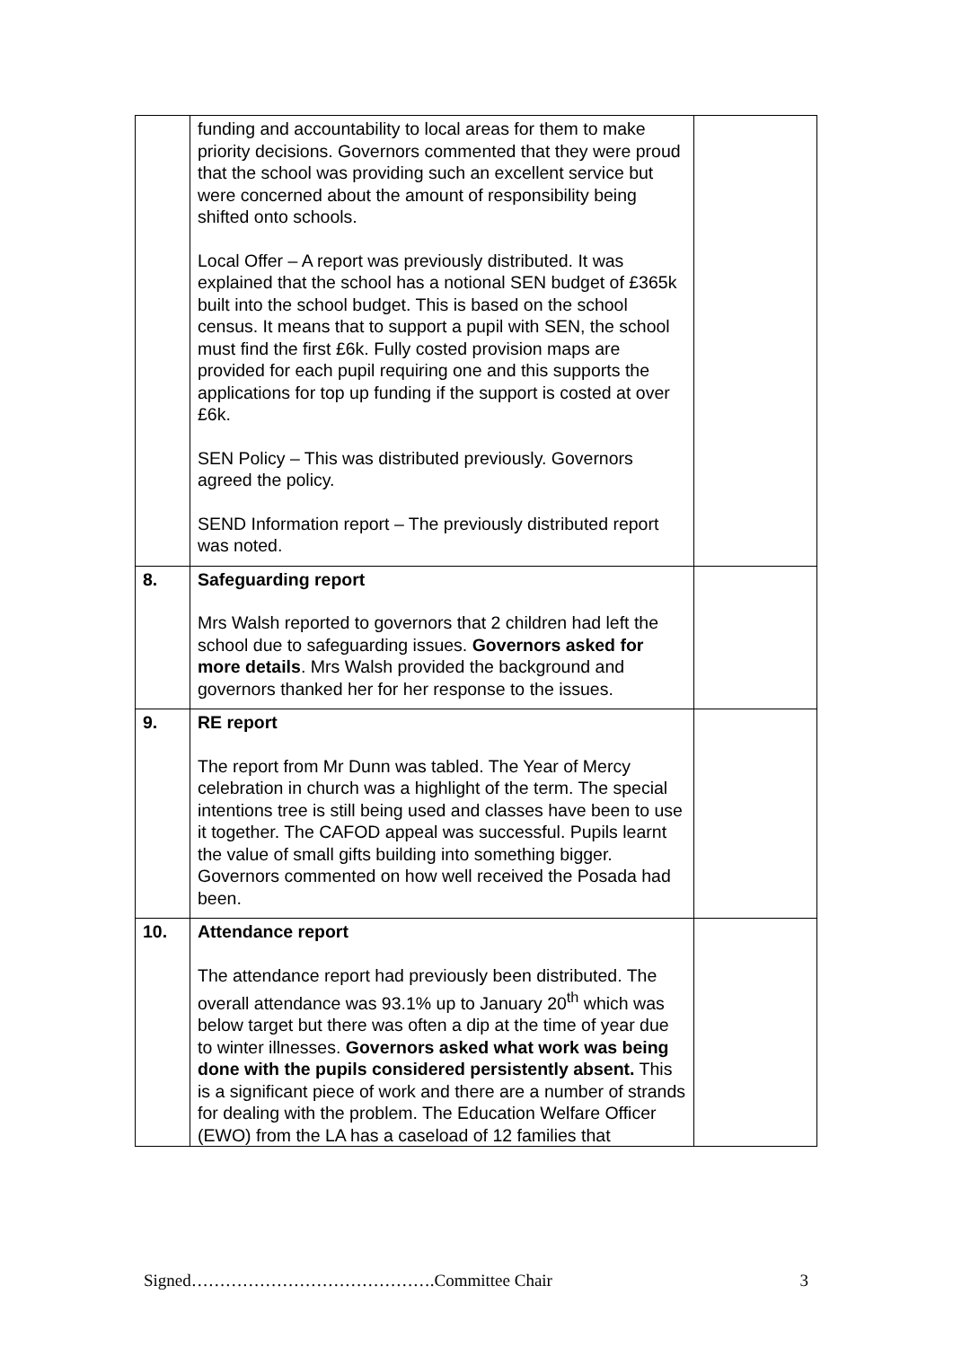| | funding and accountability to local areas for them to make priority decisions. Governors commented that they were proud that the school was providing such an excellent service but were concerned about the amount of responsibility being shifted onto schools. Local Offer – A report was previously distributed. It was explained that the school has a notional SEN budget of £365k built into the school budget. This is based on the school census. It means that to support a pupil with SEN, the school must find the first £6k. Fully costed provision maps are provided for each pupil requiring one and this supports the applications for top up funding if the support is costed at over £6k. SEN Policy – This was distributed previously. Governors agreed the policy. SEND Information report – The previously distributed report was noted. | |
| 8. | Safeguarding report Mrs Walsh reported to governors that 2 children had left the school due to safeguarding issues. Governors asked for more details . Mrs Walsh provided the background and governors thanked her for her response to the issues. | |
| 9. | RE report The report from Mr Dunn was tabled. The Year of Mercy celebration in church was a highlight of the term. The special intentions tree is still being used and classes have been to use it together. The CAFOD appeal was successful. Pupils learnt the value of small gifts building into something bigger. Governors commented on how well received the Posada had been. | |
| 10. | Attendance report The attendance report had previously been distributed. The overall attendance was 93.1% up to January 20<sup>th</sup> which was below target but there was often a dip at the time of year due to winter illnesses. Governors asked what work was being done with the pupils considered persistently absent. This is a significant piece of work and there are a number of strands for dealing with the problem. The Education Welfare Officer (EWO) from the LA has a caseload of 12 families that | |
Signed…………………………………….Committee Chair 3